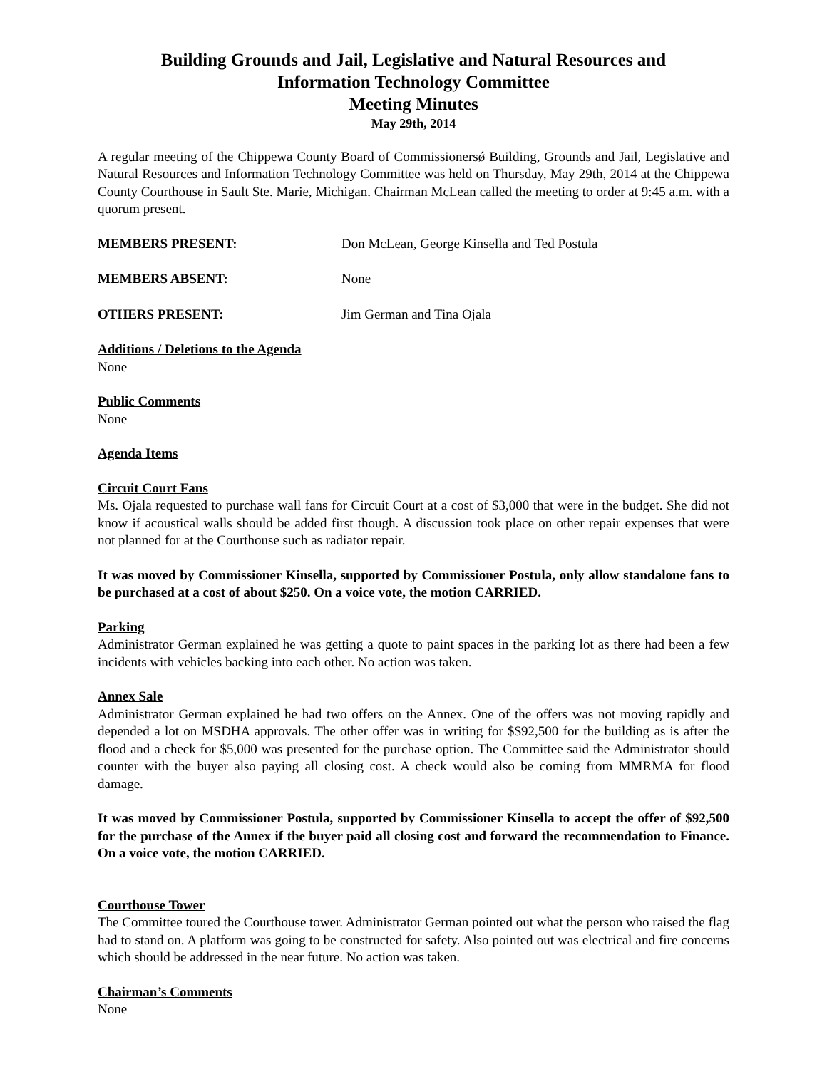Building Grounds and Jail, Legislative and Natural Resources and
Information Technology Committee
Meeting Minutes
May 29th, 2014
A regular meeting of the Chippewa County Board of Commissionersǿ Building, Grounds and Jail, Legislative and Natural Resources and Information Technology Committee was held on Thursday, May 29th, 2014 at the Chippewa County Courthouse in Sault Ste. Marie, Michigan. Chairman McLean called the meeting to order at 9:45 a.m. with a quorum present.
MEMBERS PRESENT: Don McLean, George Kinsella and Ted Postula
MEMBERS ABSENT: None
OTHERS PRESENT: Jim German and Tina Ojala
Additions / Deletions to the Agenda
None
Public Comments
None
Agenda Items
Circuit Court Fans
Ms. Ojala requested to purchase wall fans for Circuit Court at a cost of $3,000 that were in the budget. She did not know if acoustical walls should be added first though. A discussion took place on other repair expenses that were not planned for at the Courthouse such as radiator repair.
It was moved by Commissioner Kinsella, supported by Commissioner Postula, only allow standalone fans to be purchased at a cost of about $250. On a voice vote, the motion CARRIED.
Parking
Administrator German explained he was getting a quote to paint spaces in the parking lot as there had been a few incidents with vehicles backing into each other. No action was taken.
Annex Sale
Administrator German explained he had two offers on the Annex. One of the offers was not moving rapidly and depended a lot on MSDHA approvals. The other offer was in writing for $$92,500 for the building as is after the flood and a check for $5,000 was presented for the purchase option. The Committee said the Administrator should counter with the buyer also paying all closing cost. A check would also be coming from MMRMA for flood damage.
It was moved by Commissioner Postula, supported by Commissioner Kinsella to accept the offer of $92,500 for the purchase of the Annex if the buyer paid all closing cost and forward the recommendation to Finance. On a voice vote, the motion CARRIED.
Courthouse Tower
The Committee toured the Courthouse tower. Administrator German pointed out what the person who raised the flag had to stand on. A platform was going to be constructed for safety. Also pointed out was electrical and fire concerns which should be addressed in the near future. No action was taken.
Chairman’s Comments
None